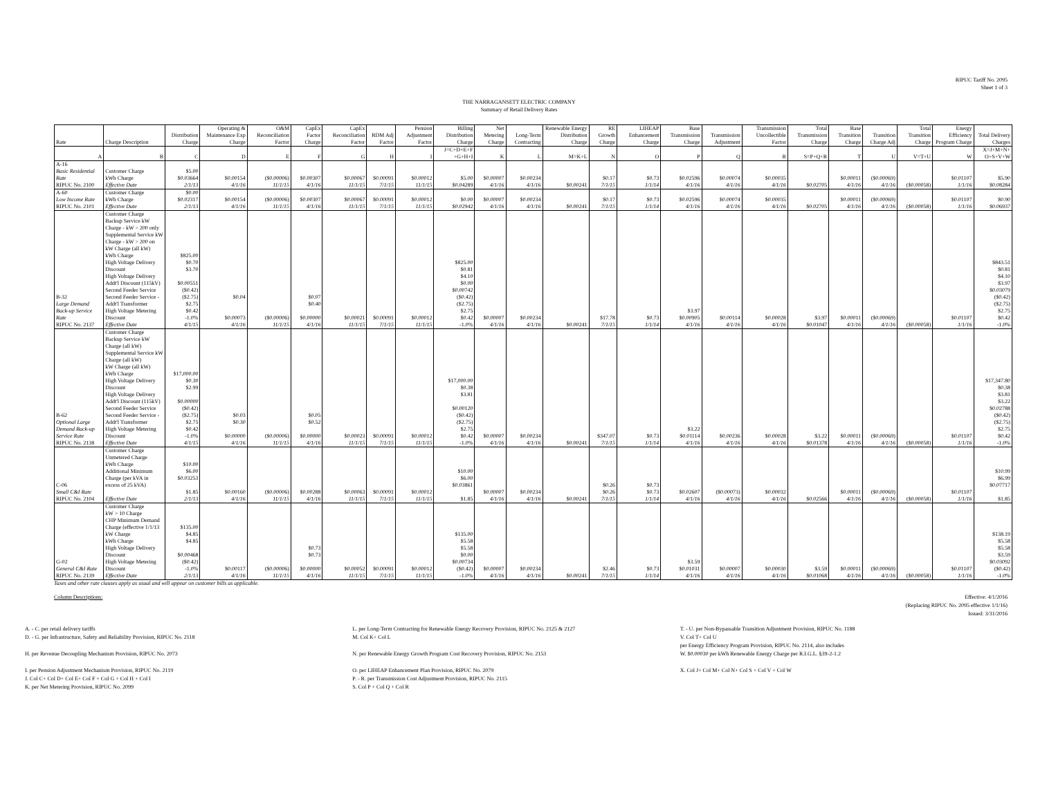RIPUC Tariff No. 2095
Sheet 1 of 3
THE NARRAGANSETT ELECTRIC COMPANY
Summary of Retail Delivery Rates
| Rate | Charge Description | Distribution Charge | Operating & Maintenance Exp Charge | O&M Reconciliation Factor | CapEx Factor Charge | CapEx Reconciliation Factor | RDM Adj Factor | Pension Adjustment Factor | Billing Distribution Charge | Net Metering Charge | Long-Term Contracting | Renewable Energy Distribution Charge | RE Growth Charge | LIHEAP Enhancement Charge | Base Transmission Charge | Transmission Adjustment | Transmission Uncollectible Factor | Total Transmission Charge | Base Transition Charge | Transition Charge Adj | Total Transition Charge | Energy Efficiency Program Charge | Total Delivery Charges |
| --- | --- | --- | --- | --- | --- | --- | --- | --- | --- | --- | --- | --- | --- | --- | --- | --- | --- | --- | --- | --- | --- | --- | --- |
| A | B | C | D | E | F | G | H | I | J=C+D+E+F +G+H+I | K | L | M=K+L | N | O | P | Q | R | S=P+Q+R | T | U | V=T+U | W | X=J+M+N+ O+S+V+W |
| A-16 Basic Residential Rate RIPUC No. 2100 | Customer Charge kWh Charge Effective Date | $5.00 $0.03664 2/1/13 | $0.00154 4/1/16 | ($0.00006) 11/1/15 | $0.00307 4/1/16 | $0.00067 11/1/15 | $0.00091 7/1/15 | $0.00012 11/1/15 | $5.00 $0.04289 | $0.00007 4/1/16 | $0.00234 4/1/16 | $0.00241 | $0.17 7/1/15 | $0.73 1/1/14 | $0.02596 4/1/16 | $0.00074 4/1/16 | $0.00035 4/1/16 | $0.02705 | $0.00011 4/1/16 | ($0.00069) 4/1/16 | ($0.00058) | $0.01107 1/1/16 | $5.90 $0.08284 |
| A-60 Low Income Rate RIPUC No. 2101 | Customer Charge kWh Charge Effective Date | $0.00 $0.02317 2/1/13 | $0.00154 4/1/16 | ($0.00006) 11/1/15 | $0.00307 4/1/16 | $0.00067 11/1/15 | $0.00091 7/1/15 | $0.00012 11/1/15 | $0.00 $0.02942 | $0.00007 4/1/16 | $0.00234 4/1/16 | $0.00241 | $0.17 7/1/15 | $0.73 1/1/14 | $0.02596 4/1/16 | $0.00074 4/1/16 | $0.00035 4/1/16 | $0.02705 | $0.00011 4/1/16 | ($0.00069) 4/1/16 | ($0.00058) | $0.01107 1/1/16 | $0.90 $0.06937 |
| B-32 Large Demand Back-up Service Rate RIPUC No. 2137 | Customer Charge Backup Service kW Charge - kW > 200 only Supplemental Service kW Charge - kW > 200 on kW Charge (all kW) kWh Charge High Voltage Delivery Discount High Voltage Delivery Addt'l Discount (115kV) Second Feeder Service Second Feeder Service - Addt'l Transformer High Voltage Metering Discount Effective Date | $825.00 $0.70 $3.70 $0.00551 ($0.42) ($2.75) $2.75 $0.42 -1.0% 4/1/15 | $0.04 $0.00073 4/1/16 | ($0.00006) 11/1/15 | $0.07 $0.40 $0.00000 4/1/16 | $0.00021 11/1/15 | $0.00091 7/1/15 | $0.00012 11/1/15 | $825.00 $0.81 $4.10 $0.00 $0.00742 ($0.42) ($2.75) $2.75 $0.42 -1.0% | $0.00007 4/1/16 | $0.00234 4/1/16 | $0.00241 | $17.78 7/1/15 | $0.73 1/1/14 | $3.97 $0.00905 4/1/16 | $0.00114 4/1/16 | $0.00028 4/1/16 | $3.97 $0.01047 | $0.00011 4/1/16 | ($0.00069) 4/1/16 | ($0.00058) | $0.01107 1/1/16 | $843.51 $0.81 $4.10 $3.97 $0.03079 ($0.42) ($2.75) $2.75 $0.42 -1.0% |
| B-62 Optional Large Demand Back-up Service Rate RIPUC No. 2138 | Customer Charge Backup Service kW Charge (all kW) Supplemental Service kW Charge (all kW) kW Charge (all kW) kWh Charge High Voltage Delivery Discount High Voltage Delivery Addt'l Discount (115kV) Second Feeder Service Second Feeder Service - Addt'l Transformer High Voltage Metering Discount Effective Date | $17,000.00 $0.30 $2.99 $0.00000 ($0.42) ($2.75) $2.75 $0.42 -1.0% 4/1/15 | $0.03 $0.30 $0.00000 4/1/16 | ($0.00006) 11/1/15 | $0.05 $0.52 $0.00000 4/1/16 | $0.00023 11/1/15 | $0.00091 7/1/15 | $0.00012 11/1/15 | $17,000.00 $0.38 $3.81 $0.00120 ($0.42) ($2.75) $2.75 $0.42 -1.0% | $0.00007 4/1/16 | $0.00234 4/1/16 | $0.00241 | $347.07 7/1/15 | $0.73 1/1/14 | $3.22 $0.01114 4/1/16 | $0.00236 4/1/16 | $0.00028 4/1/16 | $3.22 $0.01378 | $0.00011 4/1/16 | ($0.00069) 4/1/16 | ($0.00058) | $0.01107 1/1/16 | $17,347.80 $0.38 $3.81 $3.22 $0.02788 ($0.42) ($2.75) $2.75 $0.42 -1.0% |
| C-06 Small C&I Rate RIPUC No. 2104 | Customer Charge Unmetered Charge kWh Charge Additional Minimum Charge (per kVA in excess of 25 kVA) Effective Date | $10.00 $6.00 $0.03253 $1.85 2/1/13 | $0.00160 4/1/16 | ($0.00006) 11/1/15 | $0.00288 4/1/16 | $0.00063 11/1/15 | $0.00091 7/1/15 | $0.00012 11/1/15 | $10.00 $6.00 $0.03861 $1.85 | $0.00007 4/1/16 | $0.00234 4/1/16 | $0.00241 | $0.26 $0.26 7/1/15 | $0.73 $0.73 1/1/14 | $0.02607 4/1/16 | ($0.00073) 4/1/16 | $0.00032 4/1/16 | $0.02566 | $0.00011 4/1/16 | ($0.00069) 4/1/16 | ($0.00058) | $0.01107 1/1/16 | $10.99 $6.99 $0.07717 $1.85 |
| G-02 General C&I Rate RIPUC No. 2139 | Customer Charge kW > 10 Charge CHP Minimum Demand Charge (effective 1/1/13 kW Charge kWh Charge High Voltage Delivery Discount High Voltage Metering Discount Effective Date | $135.00 $4.85 $4.85 $0.00468 ($0.42) -1.0% 2/1/13 | $0.00117 4/1/16 | ($0.00006) 11/1/15 | $0.73 $0.73 $0.00000 4/1/16 | $0.00052 11/1/15 | $0.00091 7/1/15 | $0.00012 11/1/15 | $135.00 $5.58 $5.58 $0.00 $0.00734 ($0.42) -1.0% | $0.00007 4/1/16 | $0.00234 4/1/16 | $0.00241 | $2.46 7/1/15 | $0.73 1/1/14 | $3.59 $0.01031 4/1/16 | $0.00007 4/1/16 | $0.00030 4/1/16 | $3.59 $0.01068 | $0.00011 4/1/16 | ($0.00069) 4/1/16 | ($0.00058) | $0.01107 1/1/16 | $138.19 $5.58 $5.58 $3.59 $0.03092 ($0.42) -1.0% |
Taxes and other rate clauses apply as usual and will appear on customer bills as applicable.
Column Descriptions: Effective: 4/1/2016
(Replacing RIPUC No. 2095 effective 1/1/16)
Issued: 3/31/2016
A. - C. per retail delivery tariffs
D. - G. per Infrastructure, Safety and Reliability Provision, RIPUC No. 2118
H. per Revenue Decoupling Mechanism Provision, RIPUC No. 2073
I. per Pension Adjustment Mechanism Provision, RIPUC No. 2119
J. Col C+ Col D+ Col E+ Col F + Col G + Col H + Col I
K. per Net Metering Provision, RIPUC No. 2099
L. per Long-Term Contracting for Renewable Energy Recovery Provision, RIPUC No. 2125 & 2127
M. Col K+ Col L
N. per Renewable Energy Growth Program Cost Recovery Provision, RIPUC No. 2153
O. per LIHEAP Enhancement Plan Provision, RIPUC No. 2079
P. - R. per Transmission Cost Adjustment Provision, RIPUC No. 2115
S. Col P + Col Q + Col R
T. - U. per Non-Bypassable Transition Adjustment Provision, RIPUC No. 1188
V. Col T+ Col U
per Energy Efficiency Program Provision, RIPUC No. 2114, also includes
W. $0.00030 per kWh Renewable Energy Charge per R.I.G.L. §39-2-1.2
X. Col J+ Col M+ Col N+ Col S + Col V + Col W